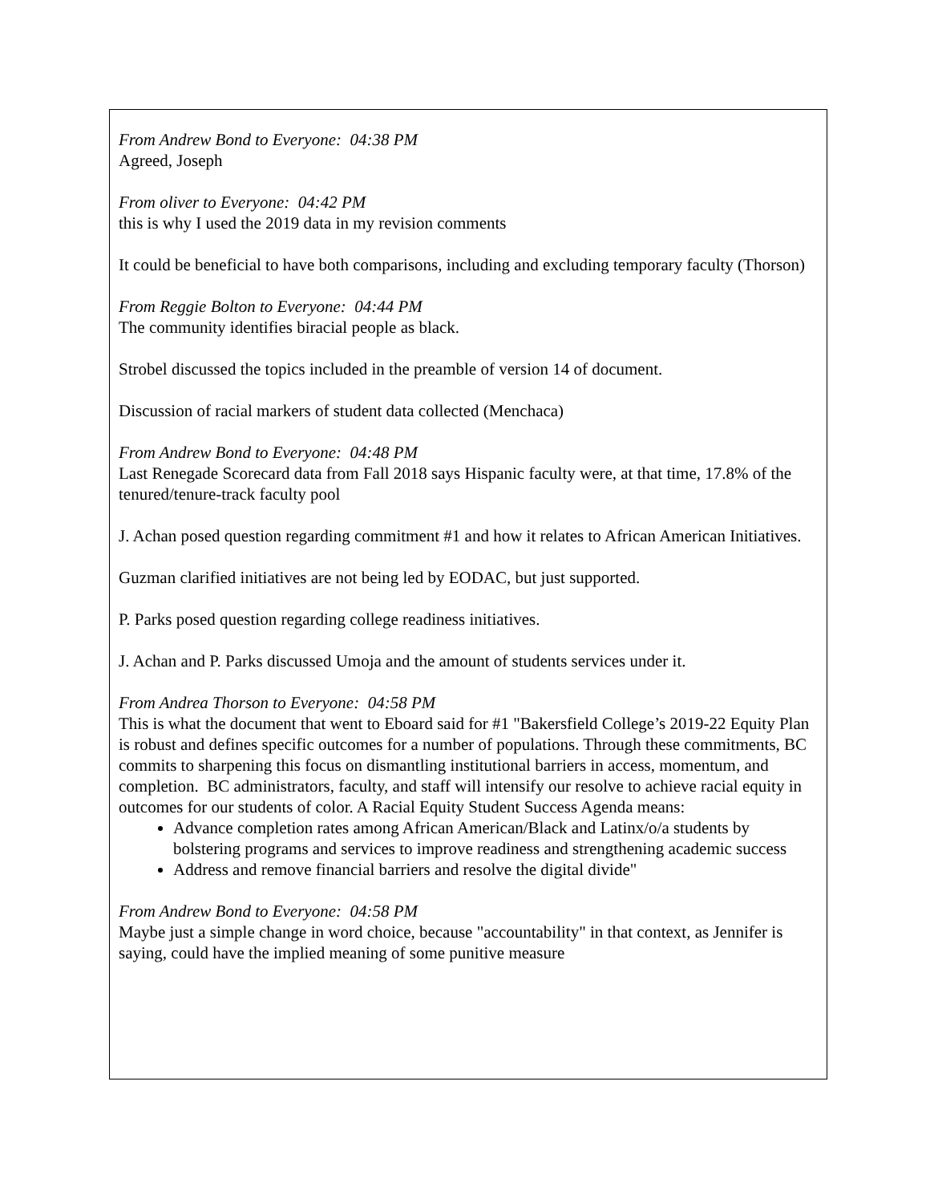From Andrew Bond to Everyone: 04:38 PM
Agreed, Joseph
From oliver to Everyone: 04:42 PM
this is why I used the 2019 data in my revision comments
It could be beneficial to have both comparisons, including and excluding temporary faculty (Thorson)
From Reggie Bolton to Everyone: 04:44 PM
The community identifies biracial people as black.
Strobel discussed the topics included in the preamble of version 14 of document.
Discussion of racial markers of student data collected (Menchaca)
From Andrew Bond to Everyone: 04:48 PM
Last Renegade Scorecard data from Fall 2018 says Hispanic faculty were, at that time, 17.8% of the tenured/tenure-track faculty pool
J. Achan posed question regarding commitment #1 and how it relates to African American Initiatives.
Guzman clarified initiatives are not being led by EODAC, but just supported.
P. Parks posed question regarding college readiness initiatives.
J. Achan and P. Parks discussed Umoja and the amount of students services under it.
From Andrea Thorson to Everyone: 04:58 PM
This is what the document that went to Eboard said for #1 "Bakersfield College’s 2019-22 Equity Plan is robust and defines specific outcomes for a number of populations. Through these commitments, BC commits to sharpening this focus on dismantling institutional barriers in access, momentum, and completion. BC administrators, faculty, and staff will intensify our resolve to achieve racial equity in outcomes for our students of color. A Racial Equity Student Success Agenda means:
Advance completion rates among African American/Black and Latinx/o/a students by bolstering programs and services to improve readiness and strengthening academic success
Address and remove financial barriers and resolve the digital divide"
From Andrew Bond to Everyone: 04:58 PM
Maybe just a simple change in word choice, because "accountability" in that context, as Jennifer is saying, could have the implied meaning of some punitive measure